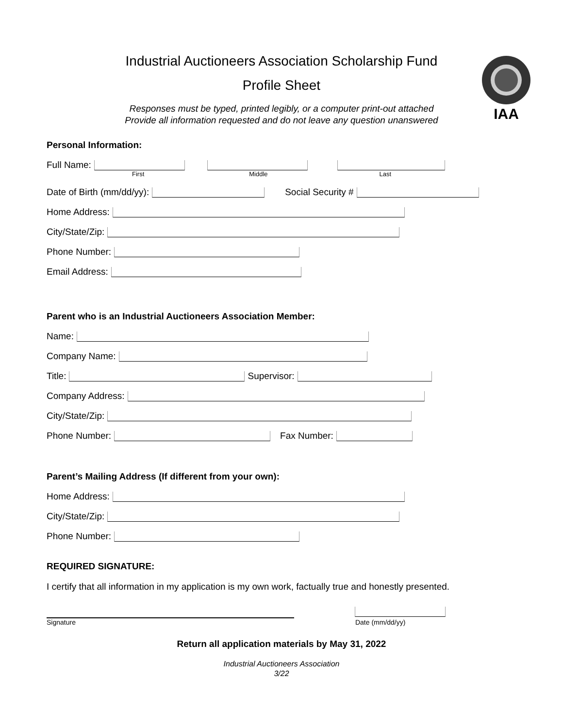IAA
Industrial Auctioneers Association Scholarship Fund
Profile Sheet
Responses must be typed, printed legibly, or a computer print-out attached
Provide all information requested and do not leave any question unanswered
Personal Information:
Full Name:
First Middle Last
Date of Birth (mm/dd/yy): Social Security #
Home Address:
City/State/Zip:
Phone Number:
Email Address:
Parent who is an Industrial Auctioneers Association Member:
Name:
Company Name:
Title: Supervisor:
Company Address:
City/State/Zip:
Phone Number: Fax Number:
Parent’s Mailing Address (If different from your own):
Home Address:
City/State/Zip:
Phone Number:
REQUIRED SIGNATURE:
I certify that all information in my application is my own work, factually true and honestly presented.
Signature Date (mm/dd/yy)
Return all application materials by May 31, 2022
Industrial Auctioneers Association
3/22